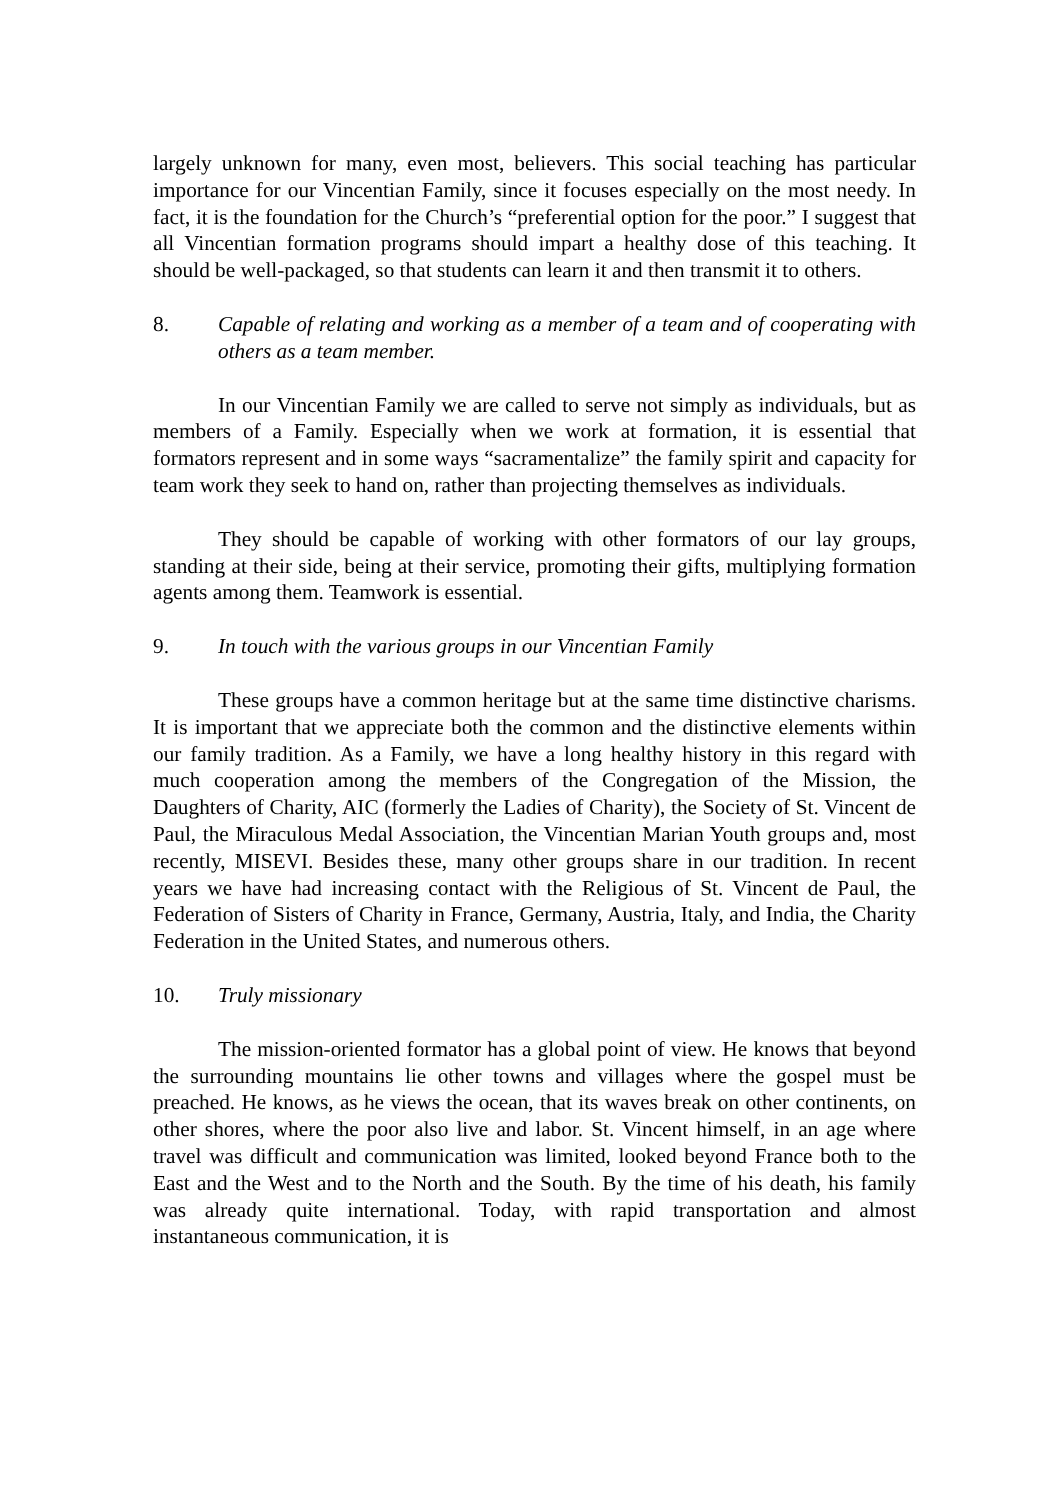largely unknown for many, even most, believers. This social teaching has particular importance for our Vincentian Family, since it focuses especially on the most needy. In fact, it is the foundation for the Church’s “preferential option for the poor.” I suggest that all Vincentian formation programs should impart a healthy dose of this teaching. It should be well-packaged, so that students can learn it and then transmit it to others.
8. Capable of relating and working as a member of a team and of cooperating with others as a team member.
In our Vincentian Family we are called to serve not simply as individuals, but as members of a Family. Especially when we work at formation, it is essential that formators represent and in some ways “sacramentalize” the family spirit and capacity for team work they seek to hand on, rather than projecting themselves as individuals.
They should be capable of working with other formators of our lay groups, standing at their side, being at their service, promoting their gifts, multiplying formation agents among them. Teamwork is essential.
9. In touch with the various groups in our Vincentian Family
These groups have a common heritage but at the same time distinctive charisms. It is important that we appreciate both the common and the distinctive elements within our family tradition. As a Family, we have a long healthy history in this regard with much cooperation among the members of the Congregation of the Mission, the Daughters of Charity, AIC (formerly the Ladies of Charity), the Society of St. Vincent de Paul, the Miraculous Medal Association, the Vincentian Marian Youth groups and, most recently, MISEVI. Besides these, many other groups share in our tradition. In recent years we have had increasing contact with the Religious of St. Vincent de Paul, the Federation of Sisters of Charity in France, Germany, Austria, Italy, and India, the Charity Federation in the United States, and numerous others.
10. Truly missionary
The mission-oriented formator has a global point of view. He knows that beyond the surrounding mountains lie other towns and villages where the gospel must be preached. He knows, as he views the ocean, that its waves break on other continents, on other shores, where the poor also live and labor. St. Vincent himself, in an age where travel was difficult and communication was limited, looked beyond France both to the East and the West and to the North and the South. By the time of his death, his family was already quite international. Today, with rapid transportation and almost instantaneous communication, it is